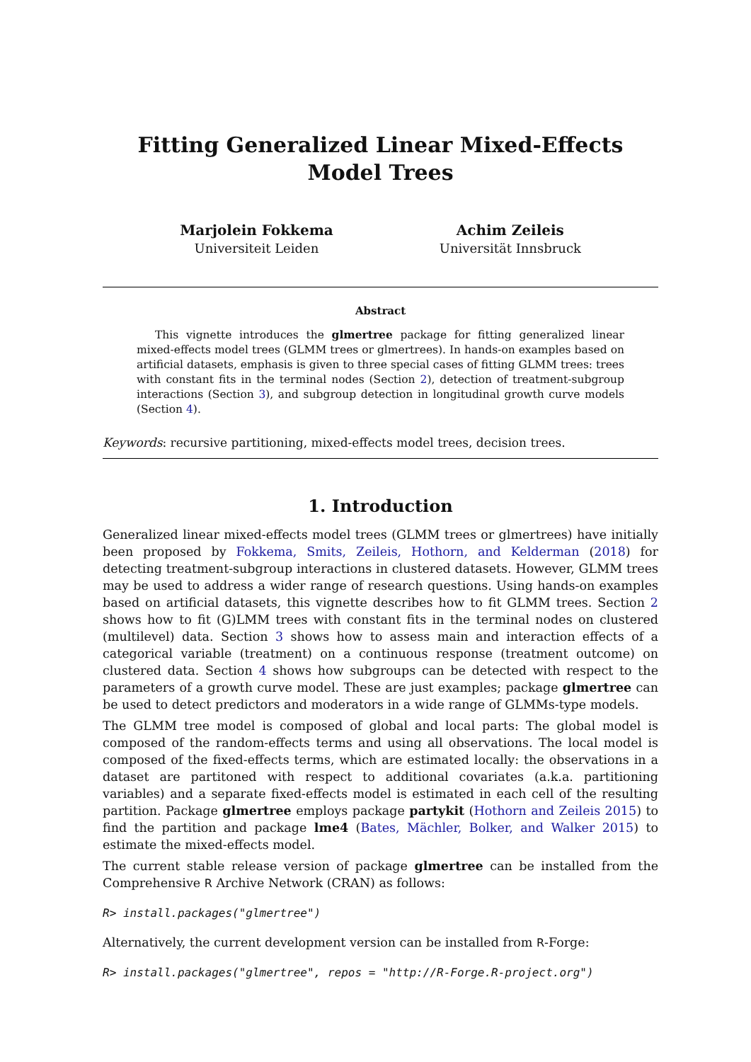Fitting Generalized Linear Mixed-Effects Model Trees
Marjolein Fokkema
Universiteit Leiden
Achim Zeileis
Universität Innsbruck
Abstract
This vignette introduces the glmertree package for fitting generalized linear mixed-effects model trees (GLMM trees or glmertrees). In hands-on examples based on artificial datasets, emphasis is given to three special cases of fitting GLMM trees: trees with constant fits in the terminal nodes (Section 2), detection of treatment-subgroup interactions (Section 3), and subgroup detection in longitudinal growth curve models (Section 4).
Keywords: recursive partitioning, mixed-effects model trees, decision trees.
1. Introduction
Generalized linear mixed-effects model trees (GLMM trees or glmertrees) have initially been proposed by Fokkema, Smits, Zeileis, Hothorn, and Kelderman (2018) for detecting treatment-subgroup interactions in clustered datasets. However, GLMM trees may be used to address a wider range of research questions. Using hands-on examples based on artificial datasets, this vignette describes how to fit GLMM trees. Section 2 shows how to fit (G)LMM trees with constant fits in the terminal nodes on clustered (multilevel) data. Section 3 shows how to assess main and interaction effects of a categorical variable (treatment) on a continuous response (treatment outcome) on clustered data. Section 4 shows how subgroups can be detected with respect to the parameters of a growth curve model. These are just examples; package glmertree can be used to detect predictors and moderators in a wide range of GLMMs-type models.
The GLMM tree model is composed of global and local parts: The global model is composed of the random-effects terms and using all observations. The local model is composed of the fixed-effects terms, which are estimated locally: the observations in a dataset are partitoned with respect to additional covariates (a.k.a. partitioning variables) and a separate fixed-effects model is estimated in each cell of the resulting partition. Package glmertree employs package partykit (Hothorn and Zeileis 2015) to find the partition and package lme4 (Bates, Mächler, Bolker, and Walker 2015) to estimate the mixed-effects model.
The current stable release version of package glmertree can be installed from the Comprehensive R Archive Network (CRAN) as follows:
R> install.packages("glmertree")
Alternatively, the current development version can be installed from R-Forge:
R> install.packages("glmertree", repos = "http://R-Forge.R-project.org")